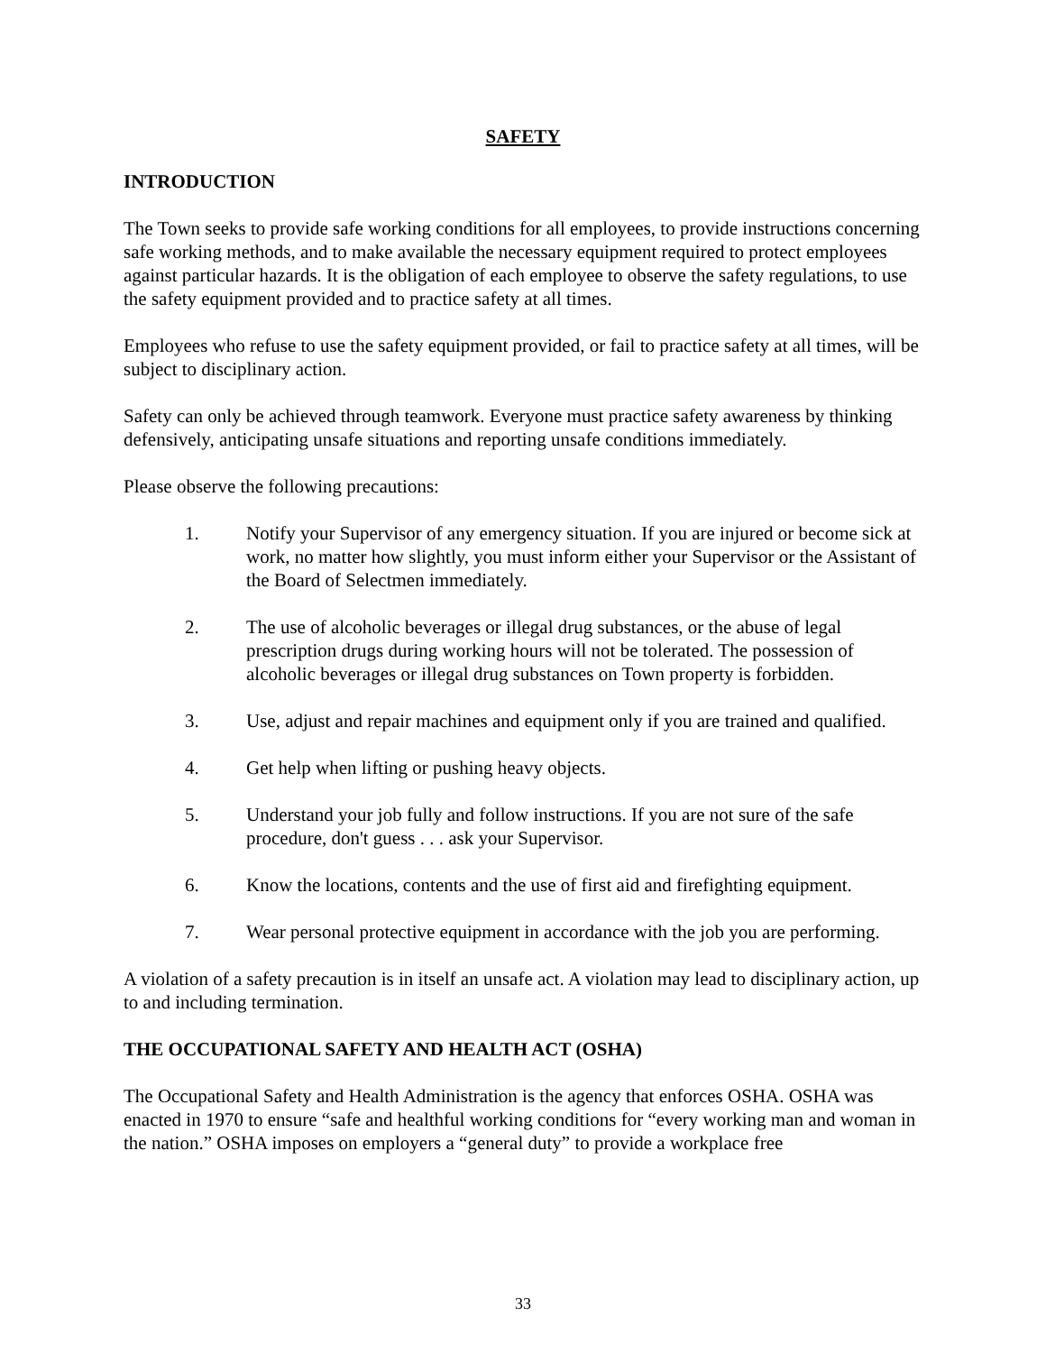SAFETY
INTRODUCTION
The Town seeks to provide safe working conditions for all employees, to provide instructions concerning safe working methods, and to make available the necessary equipment required to protect employees against particular hazards. It is the obligation of each employee to observe the safety regulations, to use the safety equipment provided and to practice safety at all times.
Employees who refuse to use the safety equipment provided, or fail to practice safety at all times, will be subject to disciplinary action.
Safety can only be achieved through teamwork. Everyone must practice safety awareness by thinking defensively, anticipating unsafe situations and reporting unsafe conditions immediately.
Please observe the following precautions:
1. Notify your Supervisor of any emergency situation. If you are injured or become sick at work, no matter how slightly, you must inform either your Supervisor or the Assistant of the Board of Selectmen immediately.
2. The use of alcoholic beverages or illegal drug substances, or the abuse of legal prescription drugs during working hours will not be tolerated. The possession of alcoholic beverages or illegal drug substances on Town property is forbidden.
3. Use, adjust and repair machines and equipment only if you are trained and qualified.
4. Get help when lifting or pushing heavy objects.
5. Understand your job fully and follow instructions. If you are not sure of the safe procedure, don't guess . . . ask your Supervisor.
6. Know the locations, contents and the use of first aid and firefighting equipment.
7. Wear personal protective equipment in accordance with the job you are performing.
A violation of a safety precaution is in itself an unsafe act. A violation may lead to disciplinary action, up to and including termination.
THE OCCUPATIONAL SAFETY AND HEALTH ACT (OSHA)
The Occupational Safety and Health Administration is the agency that enforces OSHA. OSHA was enacted in 1970 to ensure “safe and healthful working conditions for “every working man and woman in the nation.” OSHA imposes on employers a “general duty” to provide a workplace free
33